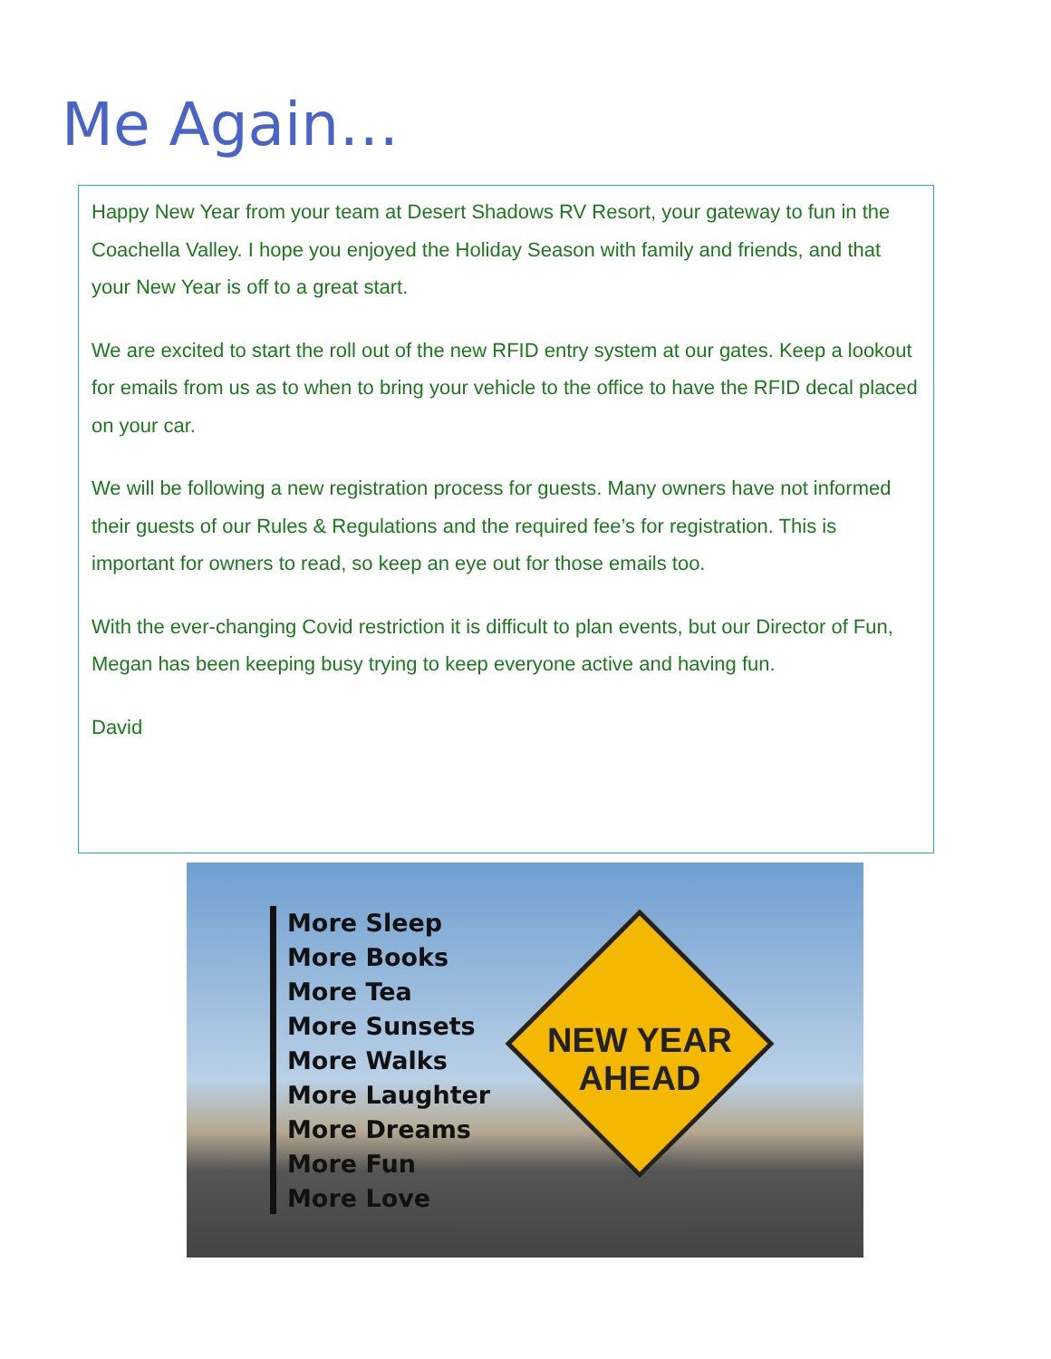Me Again…
Happy New Year from your team at Desert Shadows RV Resort, your gateway to fun in the Coachella Valley. I hope you enjoyed the Holiday Season with family and friends, and that your New Year is off to a great start.
We are excited to start the roll out of the new RFID entry system at our gates. Keep a lookout for emails from us as to when to bring your vehicle to the office to have the RFID decal placed on your car.
We will be following a new registration process for guests. Many owners have not informed their guests of our Rules & Regulations and the required fee’s for registration. This is important for owners to read, so keep an eye out for those emails too.
With the ever-changing Covid restriction it is difficult to plan events, but our Director of Fun, Megan has been keeping busy trying to keep everyone active and having fun.
David
More Sleep
More Books
More Tea
More Sunsets
More Walks
More Laughter
More Dreams
More Fun
More Love
NEW YEAR
AHEAD